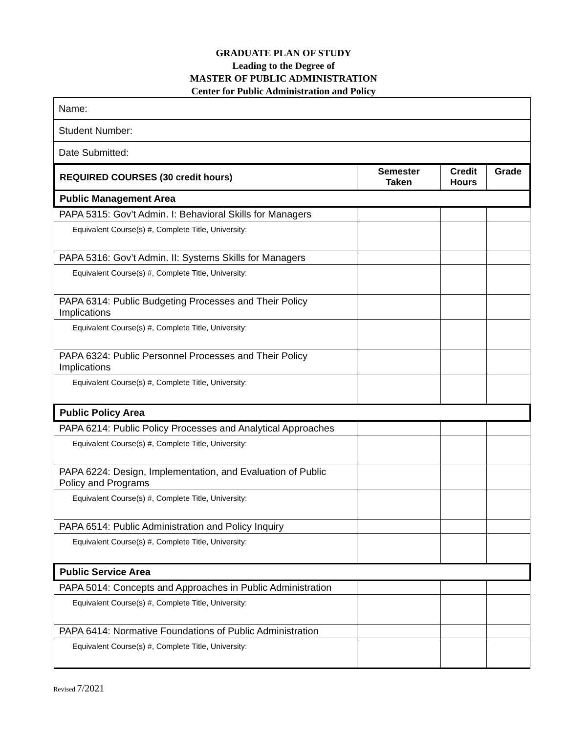GRADUATE PLAN OF STUDY
Leading to the Degree of
MASTER OF PUBLIC ADMINISTRATION
Center for Public Administration and Policy
| Name: |
| Student Number: |
| Date Submitted: |
| REQUIRED COURSES (30 credit hours) | Semester Taken | Credit Hours | Grade |
| --- | --- | --- | --- |
| Public Management Area | | | |
| PAPA 5315: Gov’t Admin. I: Behavioral Skills for Managers | | | |
| Equivalent Course(s) #, Complete Title, University: | | | |
| PAPA 5316: Gov’t Admin. II: Systems Skills for Managers | | | |
| Equivalent Course(s) #, Complete Title, University: | | | |
| PAPA 6314: Public Budgeting Processes and Their Policy Implications | | | |
| Equivalent Course(s) #, Complete Title, University: | | | |
| PAPA 6324: Public Personnel Processes and Their Policy Implications | | | |
| Equivalent Course(s) #, Complete Title, University: | | | |
| Public Policy Area | | | |
| PAPA 6214: Public Policy Processes and Analytical Approaches | | | |
| Equivalent Course(s) #, Complete Title, University: | | | |
| PAPA 6224: Design, Implementation, and Evaluation of Public Policy and Programs | | | |
| Equivalent Course(s) #, Complete Title, University: | | | |
| PAPA 6514: Public Administration and Policy Inquiry | | | |
| Equivalent Course(s) #, Complete Title, University: | | | |
| Public Service Area | | | |
| PAPA 5014: Concepts and Approaches in Public Administration | | | |
| Equivalent Course(s) #, Complete Title, University: | | | |
| PAPA 6414: Normative Foundations of Public Administration | | | |
| Equivalent Course(s) #, Complete Title, University: | | | |
Revised 7/2021